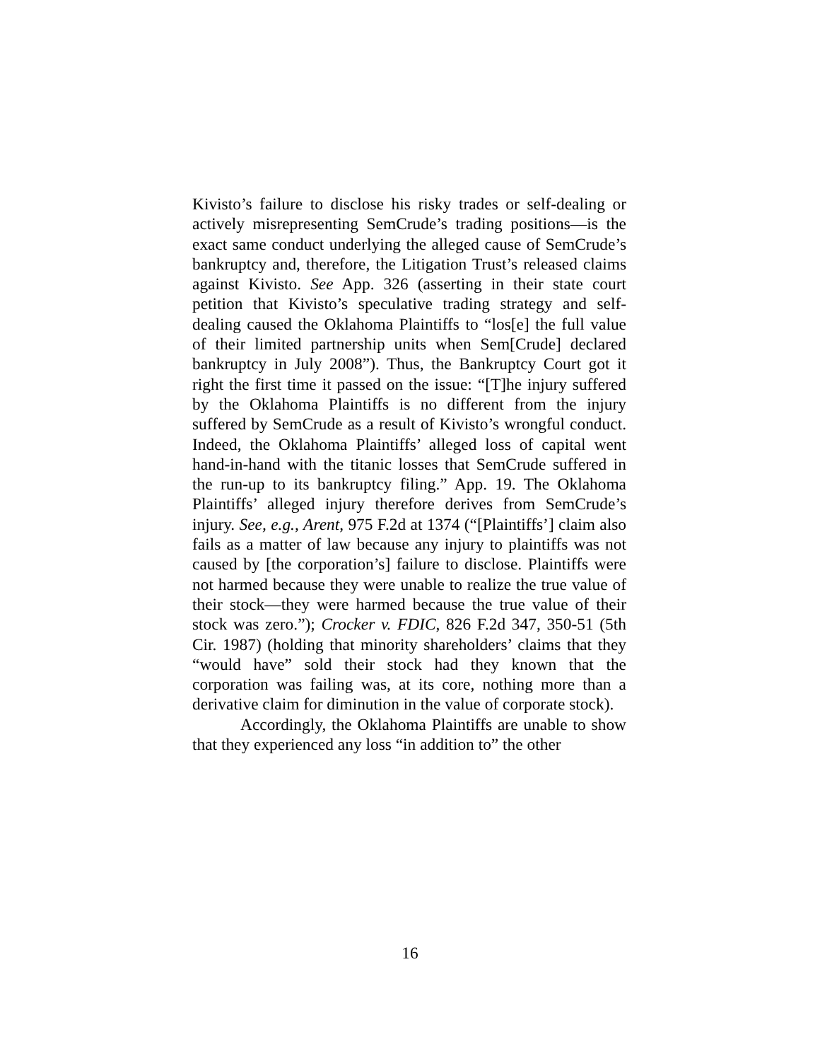Kivisto’s failure to disclose his risky trades or self-dealing or actively misrepresenting SemCrude’s trading positions—is the exact same conduct underlying the alleged cause of SemCrude’s bankruptcy and, therefore, the Litigation Trust’s released claims against Kivisto. See App. 326 (asserting in their state court petition that Kivisto’s speculative trading strategy and self-dealing caused the Oklahoma Plaintiffs to “los[e] the full value of their limited partnership units when Sem[Crude] declared bankruptcy in July 2008”). Thus, the Bankruptcy Court got it right the first time it passed on the issue: “[T]he injury suffered by the Oklahoma Plaintiffs is no different from the injury suffered by SemCrude as a result of Kivisto’s wrongful conduct. Indeed, the Oklahoma Plaintiffs’ alleged loss of capital went hand-in-hand with the titanic losses that SemCrude suffered in the run-up to its bankruptcy filing.” App. 19. The Oklahoma Plaintiffs’ alleged injury therefore derives from SemCrude’s injury. See, e.g., Arent, 975 F.2d at 1374 (“[Plaintiffs’] claim also fails as a matter of law because any injury to plaintiffs was not caused by [the corporation’s] failure to disclose. Plaintiffs were not harmed because they were unable to realize the true value of their stock—they were harmed because the true value of their stock was zero.”); Crocker v. FDIC, 826 F.2d 347, 350-51 (5th Cir. 1987) (holding that minority shareholders’ claims that they “would have” sold their stock had they known that the corporation was failing was, at its core, nothing more than a derivative claim for diminution in the value of corporate stock).
Accordingly, the Oklahoma Plaintiffs are unable to show that they experienced any loss “in addition to” the other
16